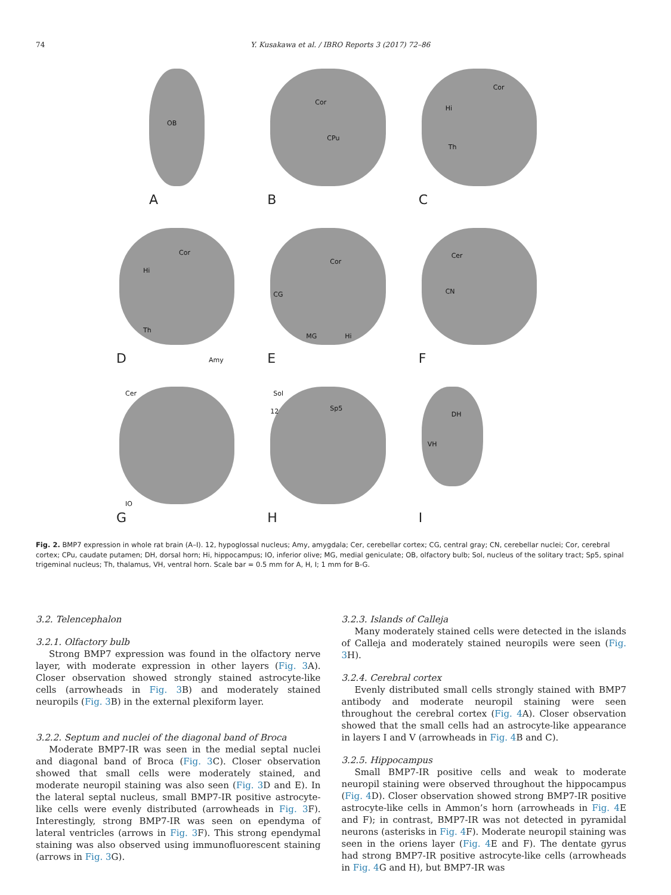74 Y. Kusakawa et al. / IBRO Reports 3 (2017) 72–86
OB
A
Cor
CPu
B
Cor
Hi
Th
C
Cor
Hi
Th
Amy
D
Cor
CG
MG Hi
E
Cer
CN
F
Cer
IO
G
Sol
12 Sp5
H
DH
VH
I
Fig. 2. BMP7 expression in whole rat brain (A–I). 12, hypoglossal nucleus; Amy, amygdala; Cer, cerebellar cortex; CG, central gray; CN, cerebellar nuclei; Cor, cerebral cortex; CPu, caudate putamen; DH, dorsal horn; Hi, hippocampus; IO, inferior olive; MG, medial geniculate; OB, olfactory bulb; Sol, nucleus of the solitary tract; Sp5, spinal trigeminal nucleus; Th, thalamus, VH, ventral horn. Scale bar = 0.5 mm for A, H, I; 1 mm for B-G.
3.2. Telencephalon
3.2.1. Olfactory bulb
Strong BMP7 expression was found in the olfactory nerve layer, with moderate expression in other layers (Fig. 3 A). Closer observation showed strongly stained astrocyte-like cells (arrowheads in Fig. 3 B) and moderately stained neuropils (Fig. 3 B) in the external plexiform layer.
3.2.2. Septum and nuclei of the diagonal band of Broca
Moderate BMP7-IR was seen in the medial septal nuclei and diagonal band of Broca (Fig. 3 C). Closer observation showed that small cells were moderately stained, and moderate neuropil staining was also seen (Fig. 3 D and E). In the lateral septal nucleus, small BMP7-IR positive astrocyte-like cells were evenly distributed (arrowheads in Fig. 3 F). Interestingly, strong BMP7-IR was seen on ependyma of lateral ventricles (arrows in Fig. 3 F). This strong ependymal staining was also observed using immunofluorescent staining (arrows in Fig. 3 G).
3.2.3. Islands of Calleja
Many moderately stained cells were detected in the islands of Calleja and moderately stained neuropils were seen (Fig. 3 H).
3.2.4. Cerebral cortex
Evenly distributed small cells strongly stained with BMP7 antibody and moderate neuropil staining were seen throughout the cerebral cortex (Fig. 4 A). Closer observation showed that the small cells had an astrocyte-like appearance in layers I and V (arrowheads in Fig. 4 B and C).
3.2.5. Hippocampus
Small BMP7-IR positive cells and weak to moderate neuropil staining were observed throughout the hippocampus (Fig. 4 D). Closer observation showed strong BMP7-IR positive astrocyte-like cells in Ammon’s horn (arrowheads in Fig. 4 E and F); in contrast, BMP7-IR was not detected in pyramidal neurons (asterisks in Fig. 4 F). Moderate neuropil staining was seen in the oriens layer (Fig. 4 E and F). The dentate gyrus had strong BMP7-IR positive astrocyte-like cells (arrowheads in Fig. 4 G and H), but BMP7-IR was